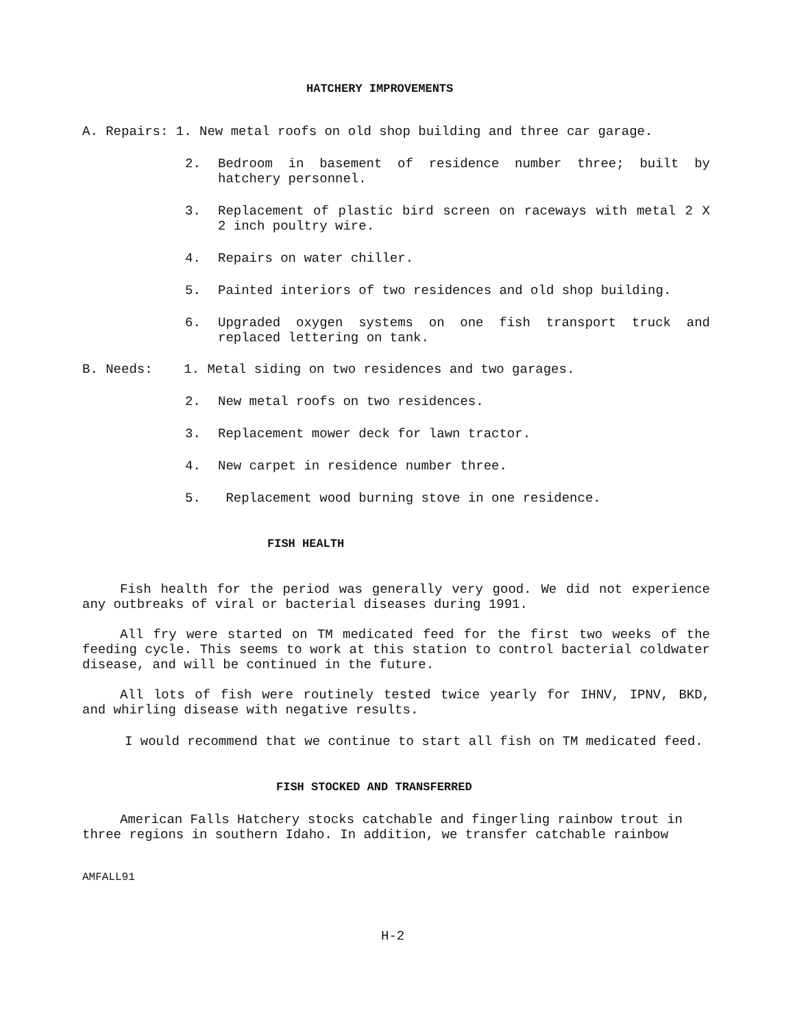HATCHERY IMPROVEMENTS
A. Repairs: 1. New metal roofs on old shop building and three car garage.
2. Bedroom in basement of residence number three; built by hatchery personnel.
3. Replacement of plastic bird screen on raceways with metal 2 X 2 inch poultry wire.
4. Repairs on water chiller.
5. Painted interiors of two residences and old shop building.
6. Upgraded oxygen systems on one fish transport truck and replaced lettering on tank.
B. Needs: 1. Metal siding on two residences and two garages.
2. New metal roofs on two residences.
3. Replacement mower deck for lawn tractor.
4. New carpet in residence number three.
5. Replacement wood burning stove in one residence.
FISH HEALTH
Fish health for the period was generally very good. We did not experience any outbreaks of viral or bacterial diseases during 1991.
All fry were started on TM medicated feed for the first two weeks of the feeding cycle. This seems to work at this station to control bacterial coldwater disease, and will be continued in the future.
All lots of fish were routinely tested twice yearly for IHNV, IPNV, BKD, and whirling disease with negative results.
I would recommend that we continue to start all fish on TM medicated feed.
FISH STOCKED AND TRANSFERRED
American Falls Hatchery stocks catchable and fingerling rainbow trout in three regions in southern Idaho. In addition, we transfer catchable rainbow
AMFALL91
H-2